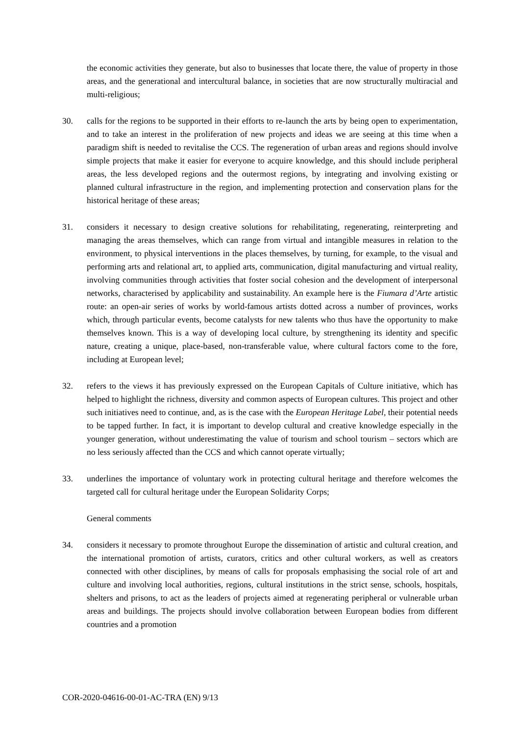the economic activities they generate, but also to businesses that locate there, the value of property in those areas, and the generational and intercultural balance, in societies that are now structurally multiracial and multi-religious;
30. calls for the regions to be supported in their efforts to re-launch the arts by being open to experimentation, and to take an interest in the proliferation of new projects and ideas we are seeing at this time when a paradigm shift is needed to revitalise the CCS. The regeneration of urban areas and regions should involve simple projects that make it easier for everyone to acquire knowledge, and this should include peripheral areas, the less developed regions and the outermost regions, by integrating and involving existing or planned cultural infrastructure in the region, and implementing protection and conservation plans for the historical heritage of these areas;
31. considers it necessary to design creative solutions for rehabilitating, regenerating, reinterpreting and managing the areas themselves, which can range from virtual and intangible measures in relation to the environment, to physical interventions in the places themselves, by turning, for example, to the visual and performing arts and relational art, to applied arts, communication, digital manufacturing and virtual reality, involving communities through activities that foster social cohesion and the development of interpersonal networks, characterised by applicability and sustainability. An example here is the Fiumara d’Arte artistic route: an open-air series of works by world-famous artists dotted across a number of provinces, works which, through particular events, become catalysts for new talents who thus have the opportunity to make themselves known. This is a way of developing local culture, by strengthening its identity and specific nature, creating a unique, place-based, non-transferable value, where cultural factors come to the fore, including at European level;
32. refers to the views it has previously expressed on the European Capitals of Culture initiative, which has helped to highlight the richness, diversity and common aspects of European cultures. This project and other such initiatives need to continue, and, as is the case with the European Heritage Label, their potential needs to be tapped further. In fact, it is important to develop cultural and creative knowledge especially in the younger generation, without underestimating the value of tourism and school tourism – sectors which are no less seriously affected than the CCS and which cannot operate virtually;
33. underlines the importance of voluntary work in protecting cultural heritage and therefore welcomes the targeted call for cultural heritage under the European Solidarity Corps;
General comments
34. considers it necessary to promote throughout Europe the dissemination of artistic and cultural creation, and the international promotion of artists, curators, critics and other cultural workers, as well as creators connected with other disciplines, by means of calls for proposals emphasising the social role of art and culture and involving local authorities, regions, cultural institutions in the strict sense, schools, hospitals, shelters and prisons, to act as the leaders of projects aimed at regenerating peripheral or vulnerable urban areas and buildings. The projects should involve collaboration between European bodies from different countries and a promotion
COR-2020-04616-00-01-AC-TRA (EN) 9/13